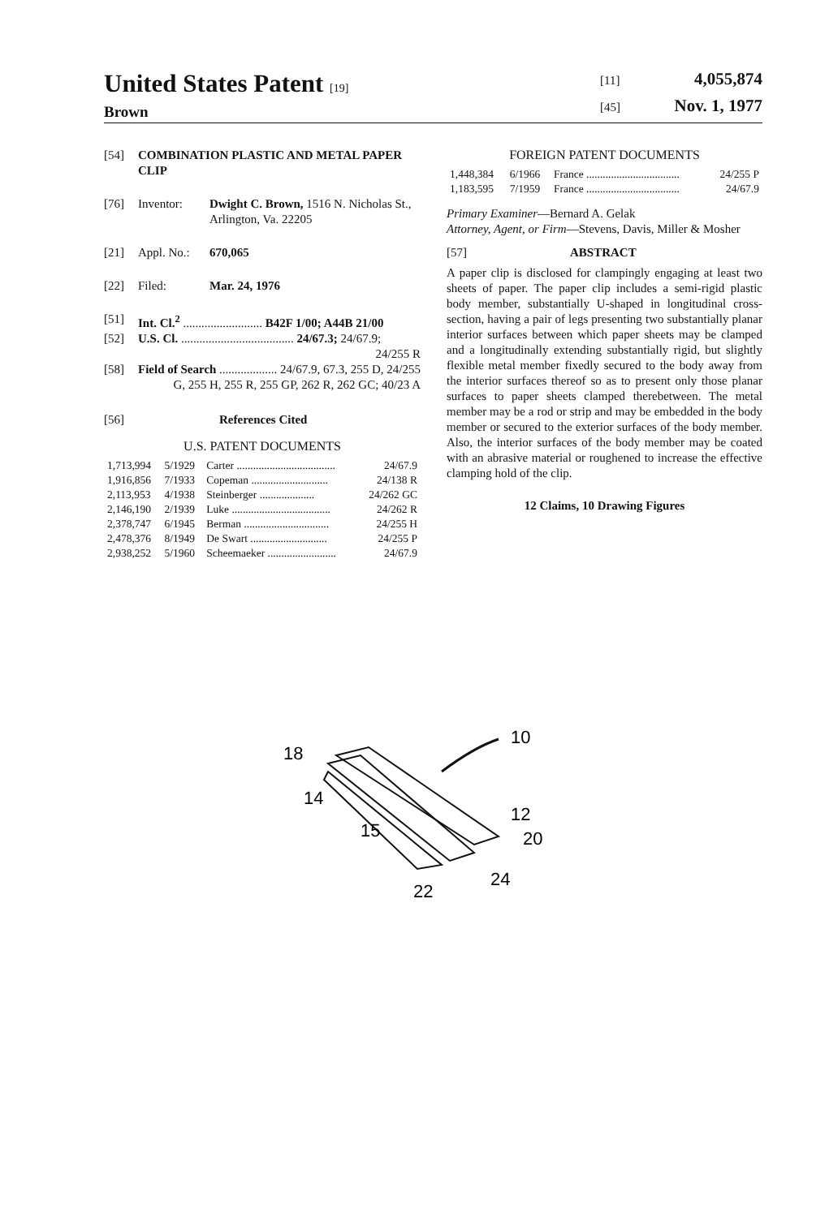United States Patent [19]
Brown
[11] 4,055,874
[45] Nov. 1, 1977
[54] COMBINATION PLASTIC AND METAL PAPER CLIP
[76] Inventor: Dwight C. Brown, 1516 N. Nicholas St., Arlington, Va. 22205
[21] Appl. No.: 670,065
[22] Filed: Mar. 24, 1976
[51] Int. Cl.<sup>2</sup> .......................... B42F 1/00; A44B 21/00
[52] U.S. Cl. ..................................... 24/67.3; 24/67.9;
24/255 R
[58] Field of Search ................... 24/67.9, 67.3, 255 D, 24/255 G, 255 H, 255 R, 255 GP, 262 R, 262 GC; 40/23 A
[56] References Cited
U.S. PATENT DOCUMENTS
| 1,713,994 | 5/1929 | Carter .................................... | 24/67.9 |
| 1,916,856 | 7/1933 | Copeman ............................ | 24/138 R |
| 2,113,953 | 4/1938 | Steinberger .................... | 24/262 GC |
| 2,146,190 | 2/1939 | Luke .................................... | 24/262 R |
| 2,378,747 | 6/1945 | Berman ............................... | 24/255 H |
| 2,478,376 | 8/1949 | De Swart ............................ | 24/255 P |
| 2,938,252 | 5/1960 | Scheemaeker ......................... | 24/67.9 |
FOREIGN PATENT DOCUMENTS
| 1,448,384 | 6/1966 | France .................................. | 24/255 P |
| 1,183,595 | 7/1959 | France .................................. | 24/67.9 |
Primary Examiner—Bernard A. Gelak
Attorney, Agent, or Firm—Stevens, Davis, Miller & Mosher
[57] ABSTRACT
A paper clip is disclosed for clampingly engaging at least two sheets of paper. The paper clip includes a semi-rigid plastic body member, substantially U-shaped in longitudinal cross-section, having a pair of legs presenting two substantially planar interior surfaces between which paper sheets may be clamped and a longitudinally extending substantially rigid, but slightly flexible metal member fixedly secured to the body away from the interior surfaces thereof so as to present only those planar surfaces to paper sheets clamped therebetween. The metal member may be a rod or strip and may be embedded in the body member or secured to the exterior surfaces of the body member. Also, the interior surfaces of the body member may be coated with an abrasive material or roughened to increase the effective clamping hold of the clip.
12 Claims, 10 Drawing Figures
10
18
14
12
15
20
22
24